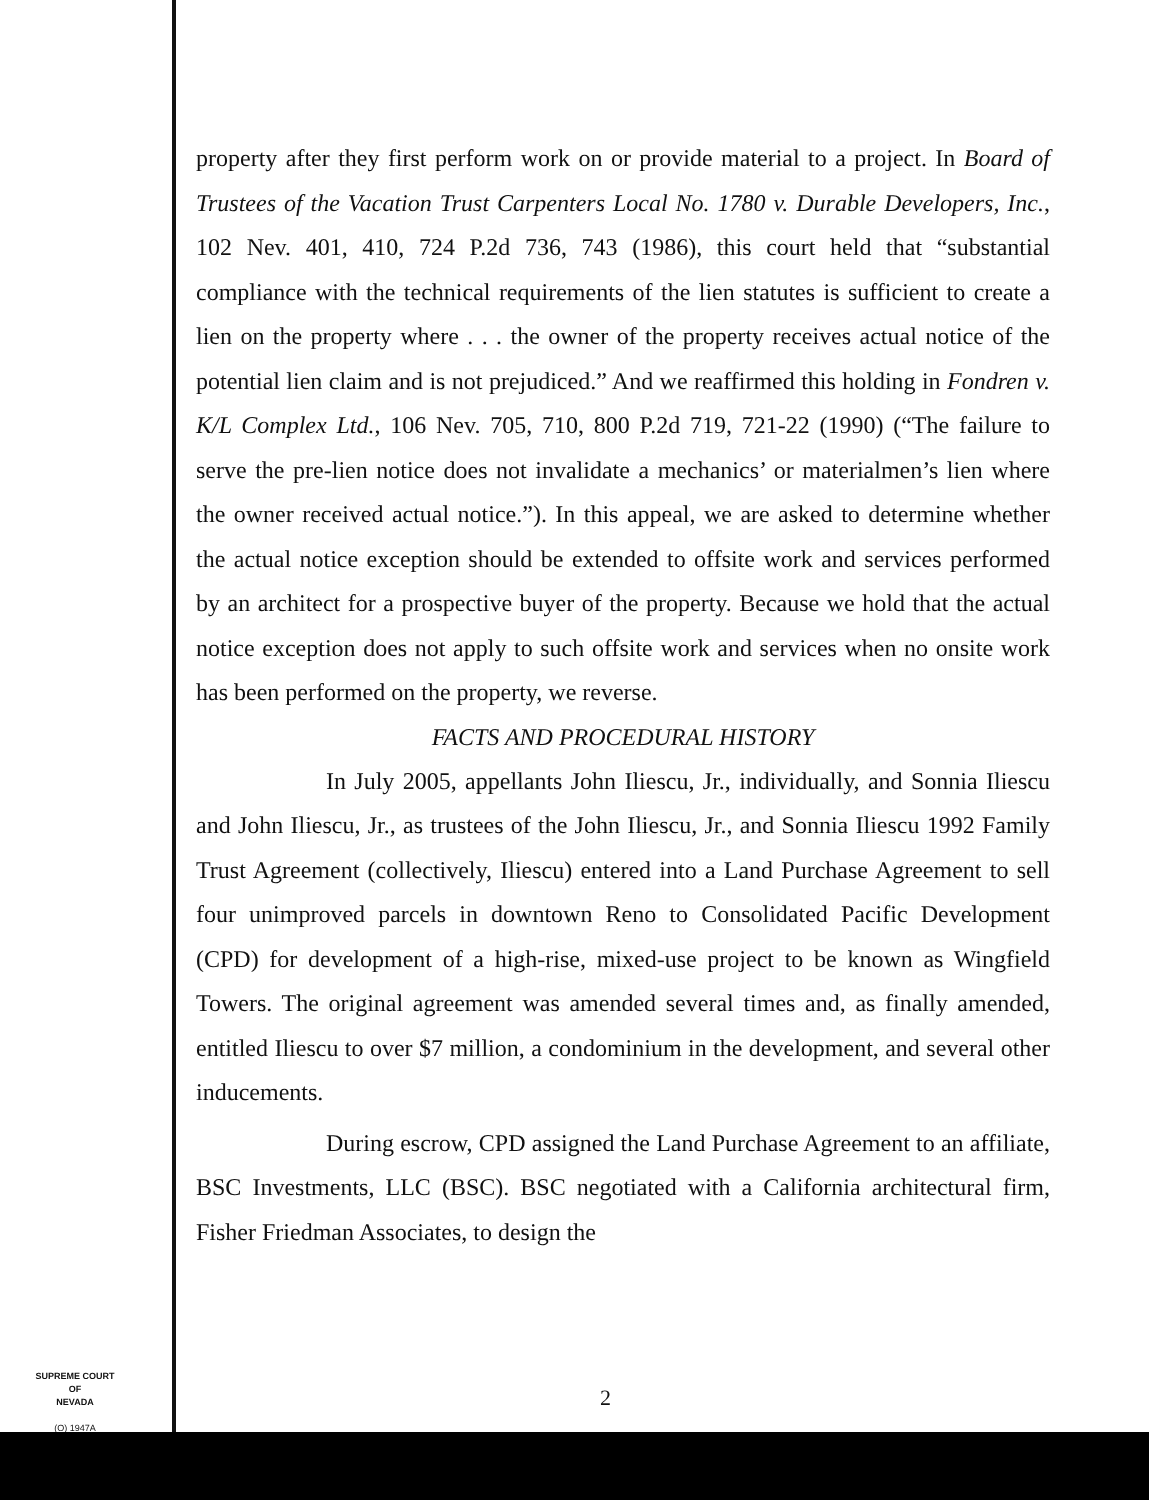property after they first perform work on or provide material to a project. In Board of Trustees of the Vacation Trust Carpenters Local No. 1780 v. Durable Developers, Inc., 102 Nev. 401, 410, 724 P.2d 736, 743 (1986), this court held that “substantial compliance with the technical requirements of the lien statutes is sufficient to create a lien on the property where . . . the owner of the property receives actual notice of the potential lien claim and is not prejudiced.” And we reaffirmed this holding in Fondren v. K/L Complex Ltd., 106 Nev. 705, 710, 800 P.2d 719, 721-22 (1990) (“The failure to serve the pre-lien notice does not invalidate a mechanics’ or materialmen’s lien where the owner received actual notice.”). In this appeal, we are asked to determine whether the actual notice exception should be extended to offsite work and services performed by an architect for a prospective buyer of the property. Because we hold that the actual notice exception does not apply to such offsite work and services when no onsite work has been performed on the property, we reverse.
FACTS AND PROCEDURAL HISTORY
In July 2005, appellants John Iliescu, Jr., individually, and Sonnia Iliescu and John Iliescu, Jr., as trustees of the John Iliescu, Jr., and Sonnia Iliescu 1992 Family Trust Agreement (collectively, Iliescu) entered into a Land Purchase Agreement to sell four unimproved parcels in downtown Reno to Consolidated Pacific Development (CPD) for development of a high-rise, mixed-use project to be known as Wingfield Towers. The original agreement was amended several times and, as finally amended, entitled Iliescu to over $7 million, a condominium in the development, and several other inducements.
During escrow, CPD assigned the Land Purchase Agreement to an affiliate, BSC Investments, LLC (BSC). BSC negotiated with a California architectural firm, Fisher Friedman Associates, to design the
SUPREME COURT
OF
NEVADA
(O) 1947A
2